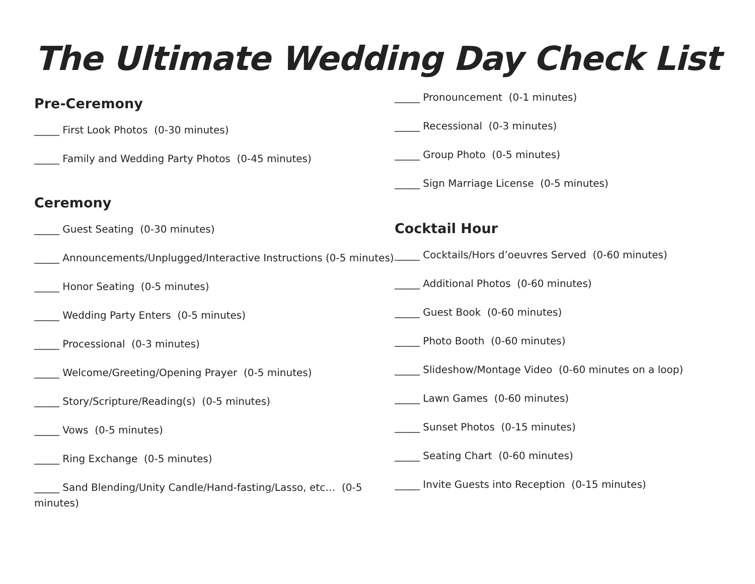The Ultimate Wedding Day Check List
Pre-Ceremony
_____ First Look Photos (0-30 minutes)
_____ Family and Wedding Party Photos (0-45 minutes)
Ceremony
_____ Guest Seating (0-30 minutes)
_____ Announcements/Unplugged/Interactive Instructions (0-5 minutes)
_____ Honor Seating (0-5 minutes)
_____ Wedding Party Enters (0-5 minutes)
_____ Processional (0-3 minutes)
_____ Welcome/Greeting/Opening Prayer (0-5 minutes)
_____ Story/Scripture/Reading(s) (0-5 minutes)
_____ Vows (0-5 minutes)
_____ Ring Exchange (0-5 minutes)
_____ Sand Blending/Unity Candle/Hand-fasting/Lasso, etc… (0-5 minutes)
_____ Pronouncement (0-1 minutes)
_____ Recessional (0-3 minutes)
_____ Group Photo (0-5 minutes)
_____ Sign Marriage License (0-5 minutes)
Cocktail Hour
_____ Cocktails/Hors d’oeuvres Served (0-60 minutes)
_____ Additional Photos (0-60 minutes)
_____ Guest Book (0-60 minutes)
_____ Photo Booth (0-60 minutes)
_____ Slideshow/Montage Video (0-60 minutes on a loop)
_____ Lawn Games (0-60 minutes)
_____ Sunset Photos (0-15 minutes)
_____ Seating Chart (0-60 minutes)
_____ Invite Guests into Reception (0-15 minutes)